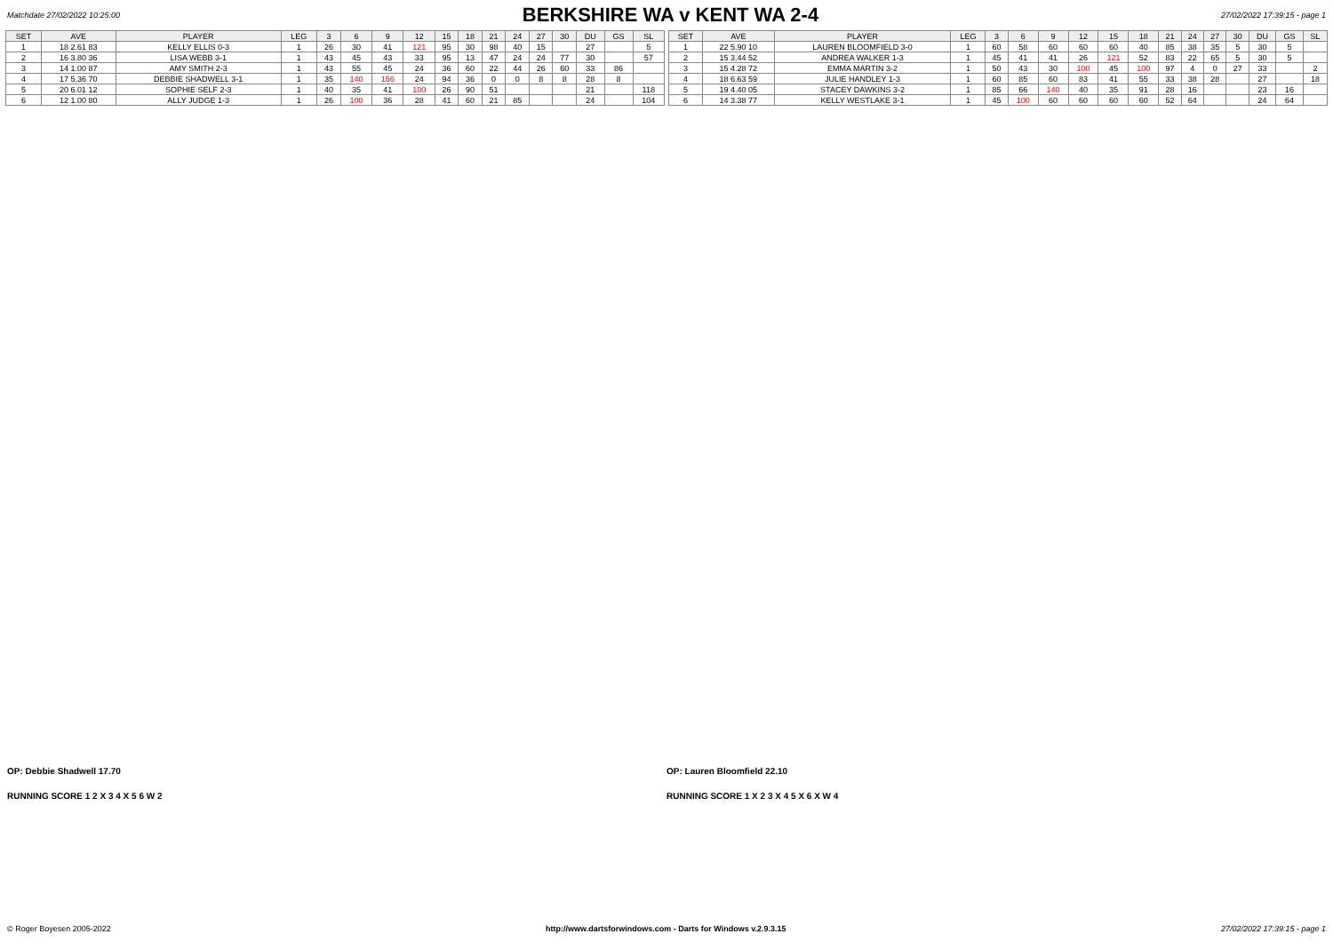Matchdate 27/02/2022 10:25:00
BERKSHIRE WA v KENT WA 2-4
27/02/2022 17:39:15 - page 1
| SET | AVE | PLAYER | LEG | 3 | 6 | 9 | 12 | 15 | 18 | 21 | 24 | 27 | 30 | DU | GS | SL |
| --- | --- | --- | --- | --- | --- | --- | --- | --- | --- | --- | --- | --- | --- | --- | --- | --- |
| 1 | 18 2.61 83 | KELLY ELLIS 0-3 | 1 | 26 | 30 | 41 | 121 | 95 | 30 | 98 | 40 | 15 | | 27 | | 5 |
| 2 | 16 3.80 36 | LISA WEBB 3-1 | 1 | 43 | 45 | 43 | 33 | 95 | 13 | 47 | 24 | 24 | 77 | 30 | | 57 |
| 3 | 14 1.00 87 | AMY SMITH 2-3 | 1 | 43 | 55 | 45 | 24 | 36 | 60 | 22 | 44 | 26 | 60 | 33 | 86 | |
| 4 | 17 5.36 70 | DEBBIE SHADWELL 3-1 | 1 | 35 | 140 | 156 | 24 | 94 | 36 | 0 | 0 | 8 | 8 | 28 | 8 | |
| 5 | 20 6.01 12 | SOPHIE SELF 2-3 | 1 | 40 | 35 | 41 | 100 | 26 | 90 | 51 | | | | 21 | | 118 |
| 6 | 12 1.00 80 | ALLY JUDGE 1-3 | 1 | 26 | 100 | 36 | 28 | 41 | 60 | 21 | 85 | | | 24 | | 104 |
| SET | AVE | PLAYER | LEG | 3 | 6 | 9 | 12 | 15 | 18 | 21 | 24 | 27 | 30 | DU | GS | SL |
| --- | --- | --- | --- | --- | --- | --- | --- | --- | --- | --- | --- | --- | --- | --- | --- | --- |
| 1 | 22 5.90 10 | LAUREN BLOOMFIELD 3-0 | 1 | 60 | 58 | 60 | 60 | 60 | 40 | 85 | 38 | 35 | 5 | 30 | 5 | |
| 2 | 15 3.44 52 | ANDREA WALKER 1-3 | 1 | 45 | 41 | 41 | 26 | 121 | 52 | 83 | 22 | 65 | 5 | 30 | 5 | |
| 3 | 15 4.28 72 | EMMA MARTIN 3-2 | 1 | 50 | 43 | 30 | 100 | 45 | 100 | 97 | 4 | 0 | 27 | 33 | | 2 |
| 4 | 18 6.63 59 | JULIE HANDLEY 1-3 | 1 | 60 | 85 | 60 | 83 | 41 | 55 | 33 | 38 | 28 | | 27 | | 18 |
| 5 | 19 4.40 05 | STACEY DAWKINS 3-2 | 1 | 85 | 66 | 140 | 40 | 35 | 91 | 28 | 16 | | | 23 | 16 | |
| 6 | 14 3.38 77 | KELLY WESTLAKE 3-1 | 1 | 45 | 100 | 60 | 60 | 60 | 60 | 52 | 64 | | | 24 | 64 | |
OP: Debbie Shadwell 17.70 OP: Lauren Bloomfield 22.10
RUNNING SCORE 1 2 X 3 4 X 5 6 W 2
RUNNING SCORE 1 X 2 3 X 4 5 X 6 X W 4
© Roger Boyesen 2005-2022 http://www.dartsforwindows.com - Darts for Windows v.2.9.3.15 27/02/2022 17:39:15 - page 1